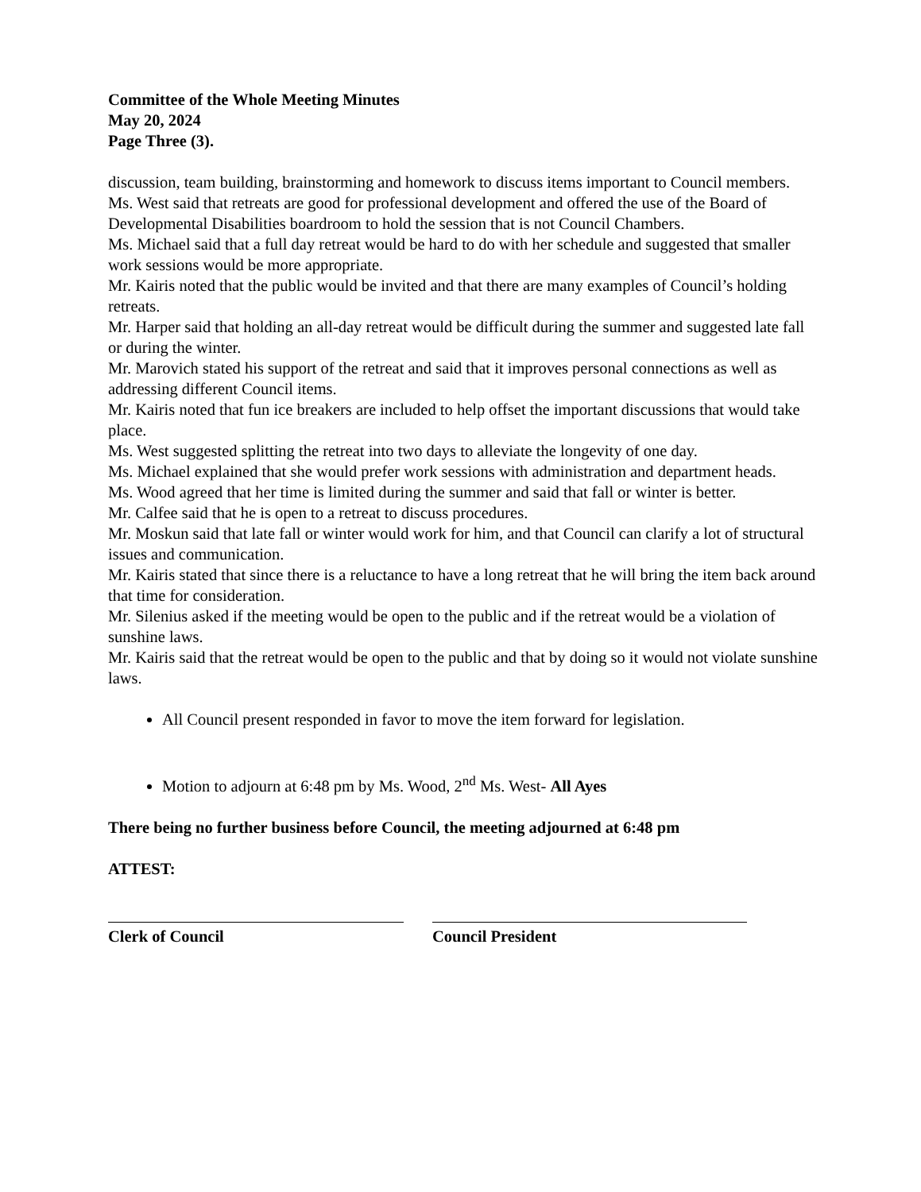Committee of the Whole Meeting Minutes
May 20, 2024
Page Three (3).
discussion, team building, brainstorming and homework to discuss items important to Council members.
Ms. West said that retreats are good for professional development and offered the use of the Board of Developmental Disabilities boardroom to hold the session that is not Council Chambers.
Ms. Michael said that a full day retreat would be hard to do with her schedule and suggested that smaller work sessions would be more appropriate.
Mr. Kairis noted that the public would be invited and that there are many examples of Council’s holding retreats.
Mr. Harper said that holding an all-day retreat would be difficult during the summer and suggested late fall or during the winter.
Mr. Marovich stated his support of the retreat and said that it improves personal connections as well as addressing different Council items.
Mr. Kairis noted that fun ice breakers are included to help offset the important discussions that would take place.
Ms. West suggested splitting the retreat into two days to alleviate the longevity of one day.
Ms. Michael explained that she would prefer work sessions with administration and department heads.
Ms. Wood agreed that her time is limited during the summer and said that fall or winter is better.
Mr. Calfee said that he is open to a retreat to discuss procedures.
Mr. Moskun said that late fall or winter would work for him, and that Council can clarify a lot of structural issues and communication.
Mr. Kairis stated that since there is a reluctance to have a long retreat that he will bring the item back around that time for consideration.
Mr. Silenius asked if the meeting would be open to the public and if the retreat would be a violation of sunshine laws.
Mr. Kairis said that the retreat would be open to the public and that by doing so it would not violate sunshine laws.
All Council present responded in favor to move the item forward for legislation.
Motion to adjourn at 6:48 pm by Ms. Wood, 2<sup>nd</sup> Ms. West- All Ayes
There being no further business before Council, the meeting adjourned at 6:48 pm
ATTEST:
Clerk of Council Council President